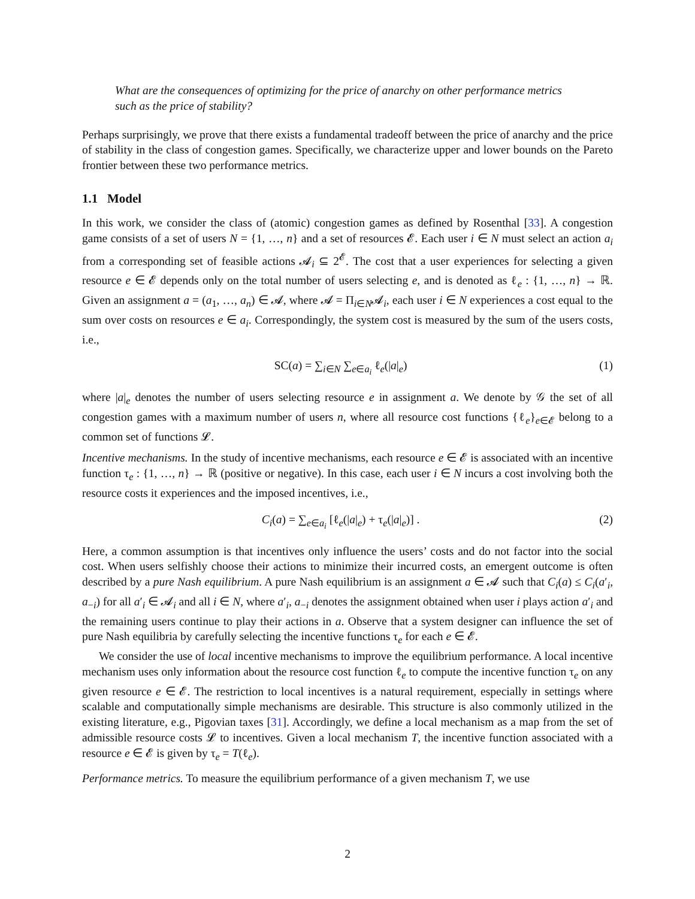What are the consequences of optimizing for the price of anarchy on other performance metrics such as the price of stability?
Perhaps surprisingly, we prove that there exists a fundamental tradeoff between the price of anarchy and the price of stability in the class of congestion games. Specifically, we characterize upper and lower bounds on the Pareto frontier between these two performance metrics.
1.1 Model
In this work, we consider the class of (atomic) congestion games as defined by Rosenthal [33]. A congestion game consists of a set of users N = {1, …, n} and a set of resources 𝓔. Each user i ∈ N must select an action a<sub>i</sub> from a corresponding set of feasible actions 𝓐<sub>i</sub> ⊆ 2<sup>𝓔</sup>. The cost that a user experiences for selecting a given resource e ∈ 𝓔 depends only on the total number of users selecting e, and is denoted as ℓ<sub>e</sub> : {1, …, n} → ℝ. Given an assignment a = (a<sub>1</sub>, …, a<sub>n</sub>) ∈ 𝓐, where 𝓐 = Π<sub>i∈N</sub>𝓐<sub>i</sub>, each user i ∈ N experiences a cost equal to the sum over costs on resources e ∈ a<sub>i</sub>. Correspondingly, the system cost is measured by the sum of the users costs, i.e.,
SC(a) = ∑<sub>i∈N</sub> ∑<sub>e∈a<sub>i</sub></sub> ℓ<sub>e</sub>(|a|<sub>e</sub>) (1)
where |a|<sub>e</sub> denotes the number of users selecting resource e in assignment a. We denote by 𝒢 the set of all congestion games with a maximum number of users n, where all resource cost functions {ℓ<sub>e</sub>}<sub>e∈𝓔</sub> belong to a common set of functions 𝓛.
Incentive mechanisms. In the study of incentive mechanisms, each resource e ∈ 𝓔 is associated with an incentive function τ<sub>e</sub> : {1, …, n} → ℝ (positive or negative). In this case, each user i ∈ N incurs a cost involving both the resource costs it experiences and the imposed incentives, i.e.,
C<sub>i</sub>(a) = ∑<sub>e∈a<sub>i</sub></sub> [ℓ<sub>e</sub>(|a|<sub>e</sub>) + τ<sub>e</sub>(|a|<sub>e</sub>)] . (2)
Here, a common assumption is that incentives only influence the users’ costs and do not factor into the social cost. When users selfishly choose their actions to minimize their incurred costs, an emergent outcome is often described by a pure Nash equilibrium. A pure Nash equilibrium is an assignment a ∈ 𝓐 such that C<sub>i</sub>(a) ≤ C<sub>i</sub>(a′<sub>i</sub>, a<sub>−i</sub>) for all a′<sub>i</sub> ∈ 𝓐<sub>i</sub> and all i ∈ N, where a′<sub>i</sub>, a<sub>−i</sub> denotes the assignment obtained when user i plays action a′<sub>i</sub> and the remaining users continue to play their actions in a. Observe that a system designer can influence the set of pure Nash equilibria by carefully selecting the incentive functions τ<sub>e</sub> for each e ∈ 𝓔.
We consider the use of local incentive mechanisms to improve the equilibrium performance. A local incentive mechanism uses only information about the resource cost function ℓ<sub>e</sub> to compute the incentive function τ<sub>e</sub> on any given resource e ∈ 𝓔. The restriction to local incentives is a natural requirement, especially in settings where scalable and computationally simple mechanisms are desirable. This structure is also commonly utilized in the existing literature, e.g., Pigovian taxes [31]. Accordingly, we define a local mechanism as a map from the set of admissible resource costs 𝓛 to incentives. Given a local mechanism T, the incentive function associated with a resource e ∈ 𝓔 is given by τ<sub>e</sub> = T(ℓ<sub>e</sub>).
Performance metrics. To measure the equilibrium performance of a given mechanism T, we use
2